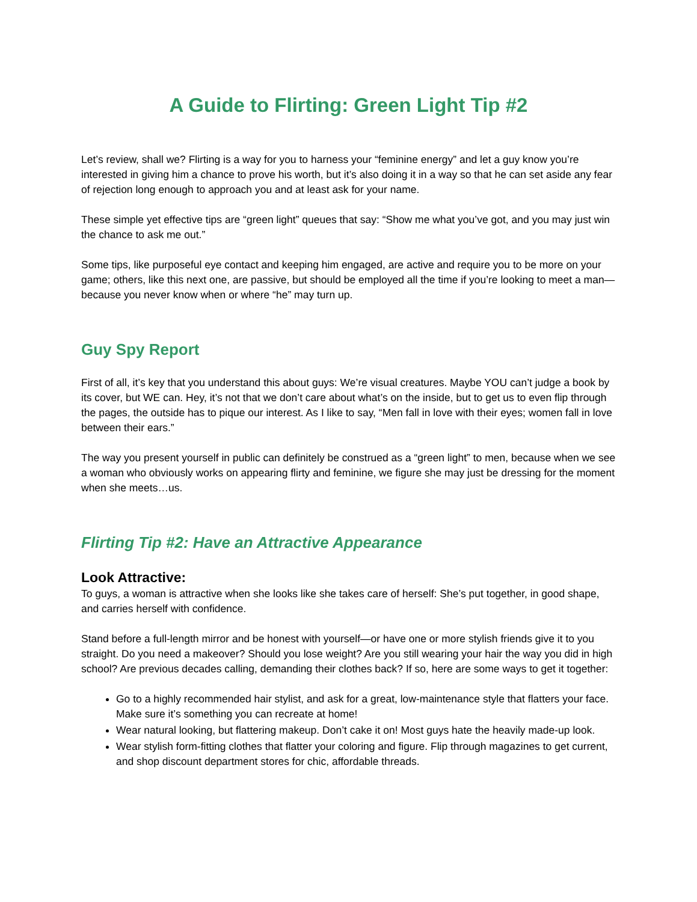A Guide to Flirting: Green Light Tip #2
Let’s review, shall we? Flirting is a way for you to harness your “feminine energy” and let a guy know you’re interested in giving him a chance to prove his worth, but it’s also doing it in a way so that he can set aside any fear of rejection long enough to approach you and at least ask for your name.
These simple yet effective tips are “green light” queues that say: “Show me what you’ve got, and you may just win the chance to ask me out.”
Some tips, like purposeful eye contact and keeping him engaged, are active and require you to be more on your game; others, like this next one, are passive, but should be employed all the time if you’re looking to meet a man—because you never know when or where “he” may turn up.
Guy Spy Report
First of all, it’s key that you understand this about guys: We’re visual creatures. Maybe YOU can’t judge a book by its cover, but WE can. Hey, it’s not that we don’t care about what’s on the inside, but to get us to even flip through the pages, the outside has to pique our interest. As I like to say, “Men fall in love with their eyes; women fall in love between their ears.”
The way you present yourself in public can definitely be construed as a “green light” to men, because when we see a woman who obviously works on appearing flirty and feminine, we figure she may just be dressing for the moment when she meets…us.
Flirting Tip #2: Have an Attractive Appearance
Look Attractive:
To guys, a woman is attractive when she looks like she takes care of herself: She’s put together, in good shape, and carries herself with confidence.
Stand before a full-length mirror and be honest with yourself—or have one or more stylish friends give it to you straight. Do you need a makeover? Should you lose weight? Are you still wearing your hair the way you did in high school? Are previous decades calling, demanding their clothes back? If so, here are some ways to get it together:
Go to a highly recommended hair stylist, and ask for a great, low-maintenance style that flatters your face. Make sure it’s something you can recreate at home!
Wear natural looking, but flattering makeup. Don’t cake it on! Most guys hate the heavily made-up look.
Wear stylish form-fitting clothes that flatter your coloring and figure. Flip through magazines to get current, and shop discount department stores for chic, affordable threads.